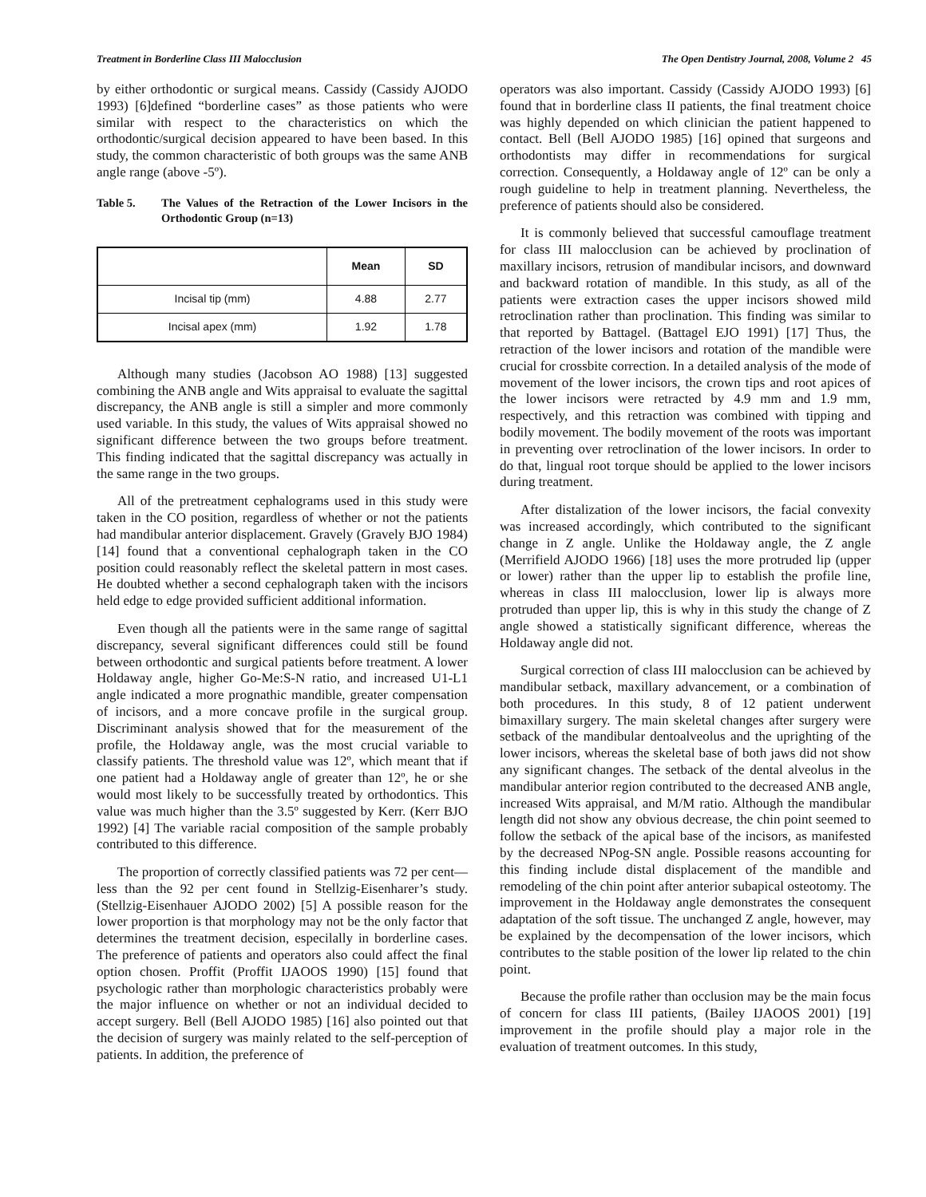Treatment in Borderline Class III Malocclusion The Open Dentistry Journal, 2008, Volume 2 45
by either orthodontic or surgical means. Cassidy (Cassidy AJODO 1993) [6]defined “borderline cases” as those patients who were similar with respect to the characteristics on which the orthodontic/surgical decision appeared to have been based. In this study, the common characteristic of both groups was the same ANB angle range (above -5º).
Table 5. The Values of the Retraction of the Lower Incisors in the Orthodontic Group (n=13)
| | Mean | SD |
| --- | --- | --- |
| Incisal tip (mm) | 4.88 | 2.77 |
| Incisal apex (mm) | 1.92 | 1.78 |
Although many studies (Jacobson AO 1988) [13] suggested combining the ANB angle and Wits appraisal to evaluate the sagittal discrepancy, the ANB angle is still a simpler and more commonly used variable. In this study, the values of Wits appraisal showed no significant difference between the two groups before treatment. This finding indicated that the sagittal discrepancy was actually in the same range in the two groups.
All of the pretreatment cephalograms used in this study were taken in the CO position, regardless of whether or not the patients had mandibular anterior displacement. Gravely (Gravely BJO 1984) [14] found that a conventional cephalograph taken in the CO position could reasonably reflect the skeletal pattern in most cases. He doubted whether a second cephalograph taken with the incisors held edge to edge provided sufficient additional information.
Even though all the patients were in the same range of sagittal discrepancy, several significant differences could still be found between orthodontic and surgical patients before treatment. A lower Holdaway angle, higher Go-Me:S-N ratio, and increased U1-L1 angle indicated a more prognathic mandible, greater compensation of incisors, and a more concave profile in the surgical group. Discriminant analysis showed that for the measurement of the profile, the Holdaway angle, was the most crucial variable to classify patients. The threshold value was 12º, which meant that if one patient had a Holdaway angle of greater than 12º, he or she would most likely to be successfully treated by orthodontics. This value was much higher than the 3.5º suggested by Kerr. (Kerr BJO 1992) [4] The variable racial composition of the sample probably contributed to this difference.
The proportion of correctly classified patients was 72 per cent—less than the 92 per cent found in Stellzig-Eisenharer’s study. (Stellzig-Eisenhauer AJODO 2002) [5] A possible reason for the lower proportion is that morphology may not be the only factor that determines the treatment decision, especilally in borderline cases. The preference of patients and operators also could affect the final option chosen. Proffit (Proffit IJAOOS 1990) [15] found that psychologic rather than morphologic characteristics probably were the major influence on whether or not an individual decided to accept surgery. Bell (Bell AJODO 1985) [16] also pointed out that the decision of surgery was mainly related to the self-perception of patients. In addition, the preference of
operators was also important. Cassidy (Cassidy AJODO 1993) [6] found that in borderline class II patients, the final treatment choice was highly depended on which clinician the patient happened to contact. Bell (Bell AJODO 1985) [16] opined that surgeons and orthodontists may differ in recommendations for surgical correction. Consequently, a Holdaway angle of 12º can be only a rough guideline to help in treatment planning. Nevertheless, the preference of patients should also be considered.
It is commonly believed that successful camouflage treatment for class III malocclusion can be achieved by proclination of maxillary incisors, retrusion of mandibular incisors, and downward and backward rotation of mandible. In this study, as all of the patients were extraction cases the upper incisors showed mild retroclination rather than proclination. This finding was similar to that reported by Battagel. (Battagel EJO 1991) [17] Thus, the retraction of the lower incisors and rotation of the mandible were crucial for crossbite correction. In a detailed analysis of the mode of movement of the lower incisors, the crown tips and root apices of the lower incisors were retracted by 4.9 mm and 1.9 mm, respectively, and this retraction was combined with tipping and bodily movement. The bodily movement of the roots was important in preventing over retroclination of the lower incisors. In order to do that, lingual root torque should be applied to the lower incisors during treatment.
After distalization of the lower incisors, the facial convexity was increased accordingly, which contributed to the significant change in Z angle. Unlike the Holdaway angle, the Z angle (Merrifield AJODO 1966) [18] uses the more protruded lip (upper or lower) rather than the upper lip to establish the profile line, whereas in class III malocclusion, lower lip is always more protruded than upper lip, this is why in this study the change of Z angle showed a statistically significant difference, whereas the Holdaway angle did not.
Surgical correction of class III malocclusion can be achieved by mandibular setback, maxillary advancement, or a combination of both procedures. In this study, 8 of 12 patient underwent bimaxillary surgery. The main skeletal changes after surgery were setback of the mandibular dentoalveolus and the uprighting of the lower incisors, whereas the skeletal base of both jaws did not show any significant changes. The setback of the dental alveolus in the mandibular anterior region contributed to the decreased ANB angle, increased Wits appraisal, and M/M ratio. Although the mandibular length did not show any obvious decrease, the chin point seemed to follow the setback of the apical base of the incisors, as manifested by the decreased NPog-SN angle. Possible reasons accounting for this finding include distal displacement of the mandible and remodeling of the chin point after anterior subapical osteotomy. The improvement in the Holdaway angle demonstrates the consequent adaptation of the soft tissue. The unchanged Z angle, however, may be explained by the decompensation of the lower incisors, which contributes to the stable position of the lower lip related to the chin point.
Because the profile rather than occlusion may be the main focus of concern for class III patients, (Bailey IJAOOS 2001) [19] improvement in the profile should play a major role in the evaluation of treatment outcomes. In this study,